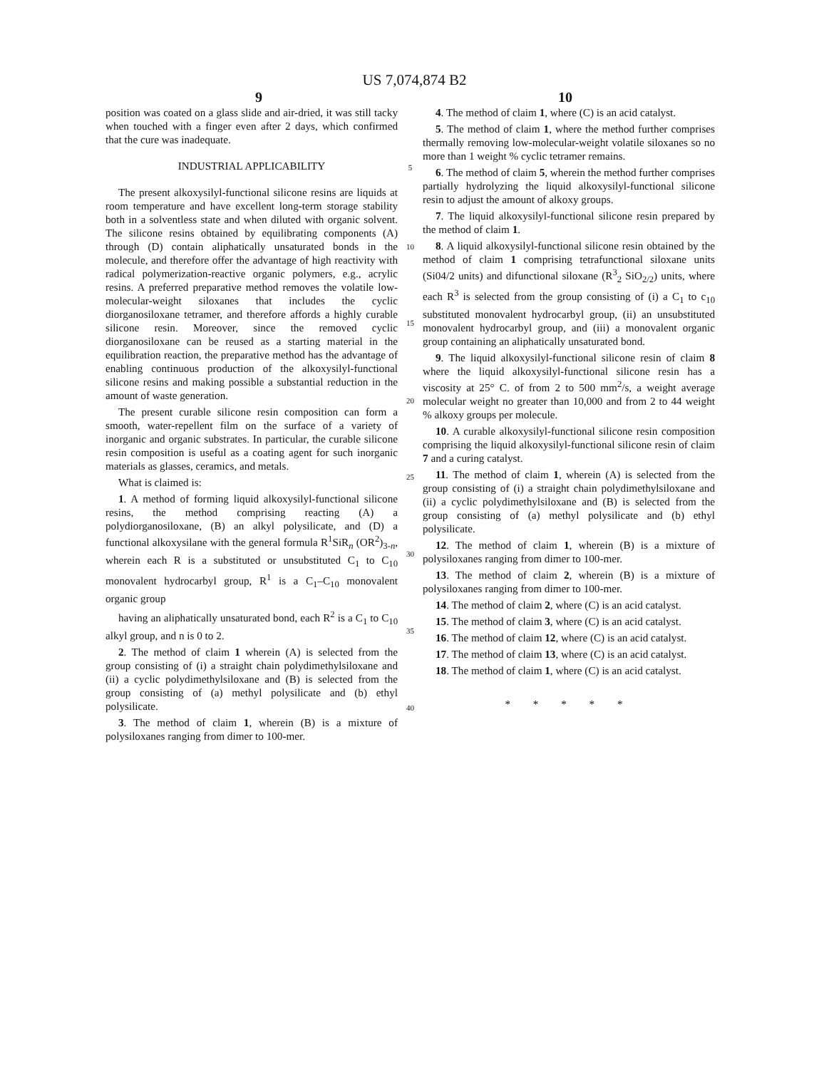US 7,074,874 B2
9 10
position was coated on a glass slide and air-dried, it was still tacky when touched with a finger even after 2 days, which confirmed that the cure was inadequate.
INDUSTRIAL APPLICABILITY
The present alkoxysilyl-functional silicone resins are liquids at room temperature and have excellent long-term storage stability both in a solventless state and when diluted with organic solvent. The silicone resins obtained by equilibrating components (A) through (D) contain aliphatically unsaturated bonds in the molecule, and therefore offer the advantage of high reactivity with radical polymerization-reactive organic polymers, e.g., acrylic resins. A preferred preparative method removes the volatile low-molecular-weight siloxanes that includes the cyclic diorganosiloxane tetramer, and therefore affords a highly curable silicone resin. Moreover, since the removed cyclic diorganosiloxane can be reused as a starting material in the equilibration reaction, the preparative method has the advantage of enabling continuous production of the alkoxysilyl-functional silicone resins and making possible a substantial reduction in the amount of waste generation.
The present curable silicone resin composition can form a smooth, water-repellent film on the surface of a variety of inorganic and organic substrates. In particular, the curable silicone resin composition is useful as a coating agent for such inorganic materials as glasses, ceramics, and metals.
What is claimed is:
1. A method of forming liquid alkoxysilyl-functional silicone resins, the method comprising reacting (A) a polydiorganosiloxane, (B) an alkyl polysilicate, and (D) a functional alkoxysilane with the general formula R<sup>1</sup>SiR<sub>n</sub> (OR<sup>2</sup>)<sub>3-n</sub>, wherein each R is a substituted or unsubstituted C<sub>1</sub> to C<sub>10</sub> monovalent hydrocarbyl group, R<sup>1</sup> is a C<sub>1</sub>–C<sub>10</sub> monovalent organic group
having an aliphatically unsaturated bond, each R<sup>2</sup> is a C<sub>1</sub> to C<sub>10</sub> alkyl group, and n is 0 to 2.
2. The method of claim 1 wherein (A) is selected from the group consisting of (i) a straight chain polydimethylsiloxane and (ii) a cyclic polydimethylsiloxane and (B) is selected from the group consisting of (a) methyl polysilicate and (b) ethyl polysilicate.
3. The method of claim 1, wherein (B) is a mixture of polysiloxanes ranging from dimer to 100-mer.
5
10
15
20
25
30
35
40
4. The method of claim 1, where (C) is an acid catalyst.
5. The method of claim 1, where the method further comprises thermally removing low-molecular-weight volatile siloxanes so no more than 1 weight % cyclic tetramer remains.
6. The method of claim 5, wherein the method further comprises partially hydrolyzing the liquid alkoxysilyl-functional silicone resin to adjust the amount of alkoxy groups.
7. The liquid alkoxysilyl-functional silicone resin prepared by the method of claim 1.
8. A liquid alkoxysilyl-functional silicone resin obtained by the method of claim 1 comprising tetrafunctional siloxane units (Si04/2 units) and difunctional siloxane (R<sup>3</sup><sub>2</sub> SiO<sub>2/2</sub>) units, where each R<sup>3</sup> is selected from the group consisting of (i) a C<sub>1</sub> to c<sub>10</sub> substituted monovalent hydrocarbyl group, (ii) an unsubstituted monovalent hydrocarbyl group, and (iii) a monovalent organic group containing an aliphatically unsaturated bond.
9. The liquid alkoxysilyl-functional silicone resin of claim 8 where the liquid alkoxysilyl-functional silicone resin has a viscosity at 25° C. of from 2 to 500 mm<sup>2</sup>/s, a weight average molecular weight no greater than 10,000 and from 2 to 44 weight % alkoxy groups per molecule.
10. A curable alkoxysilyl-functional silicone resin composition comprising the liquid alkoxysilyl-functional silicone resin of claim 7 and a curing catalyst.
11. The method of claim 1, wherein (A) is selected from the group consisting of (i) a straight chain polydimethylsiloxane and (ii) a cyclic polydimethylsiloxane and (B) is selected from the group consisting of (a) methyl polysilicate and (b) ethyl polysilicate.
12. The method of claim 1, wherein (B) is a mixture of polysiloxanes ranging from dimer to 100-mer.
13. The method of claim 2, wherein (B) is a mixture of polysiloxanes ranging from dimer to 100-mer.
14. The method of claim 2, where (C) is an acid catalyst.
15. The method of claim 3, where (C) is an acid catalyst.
16. The method of claim 12, where (C) is an acid catalyst.
17. The method of claim 13, where (C) is an acid catalyst.
18. The method of claim 1, where (C) is an acid catalyst.
* * * * *